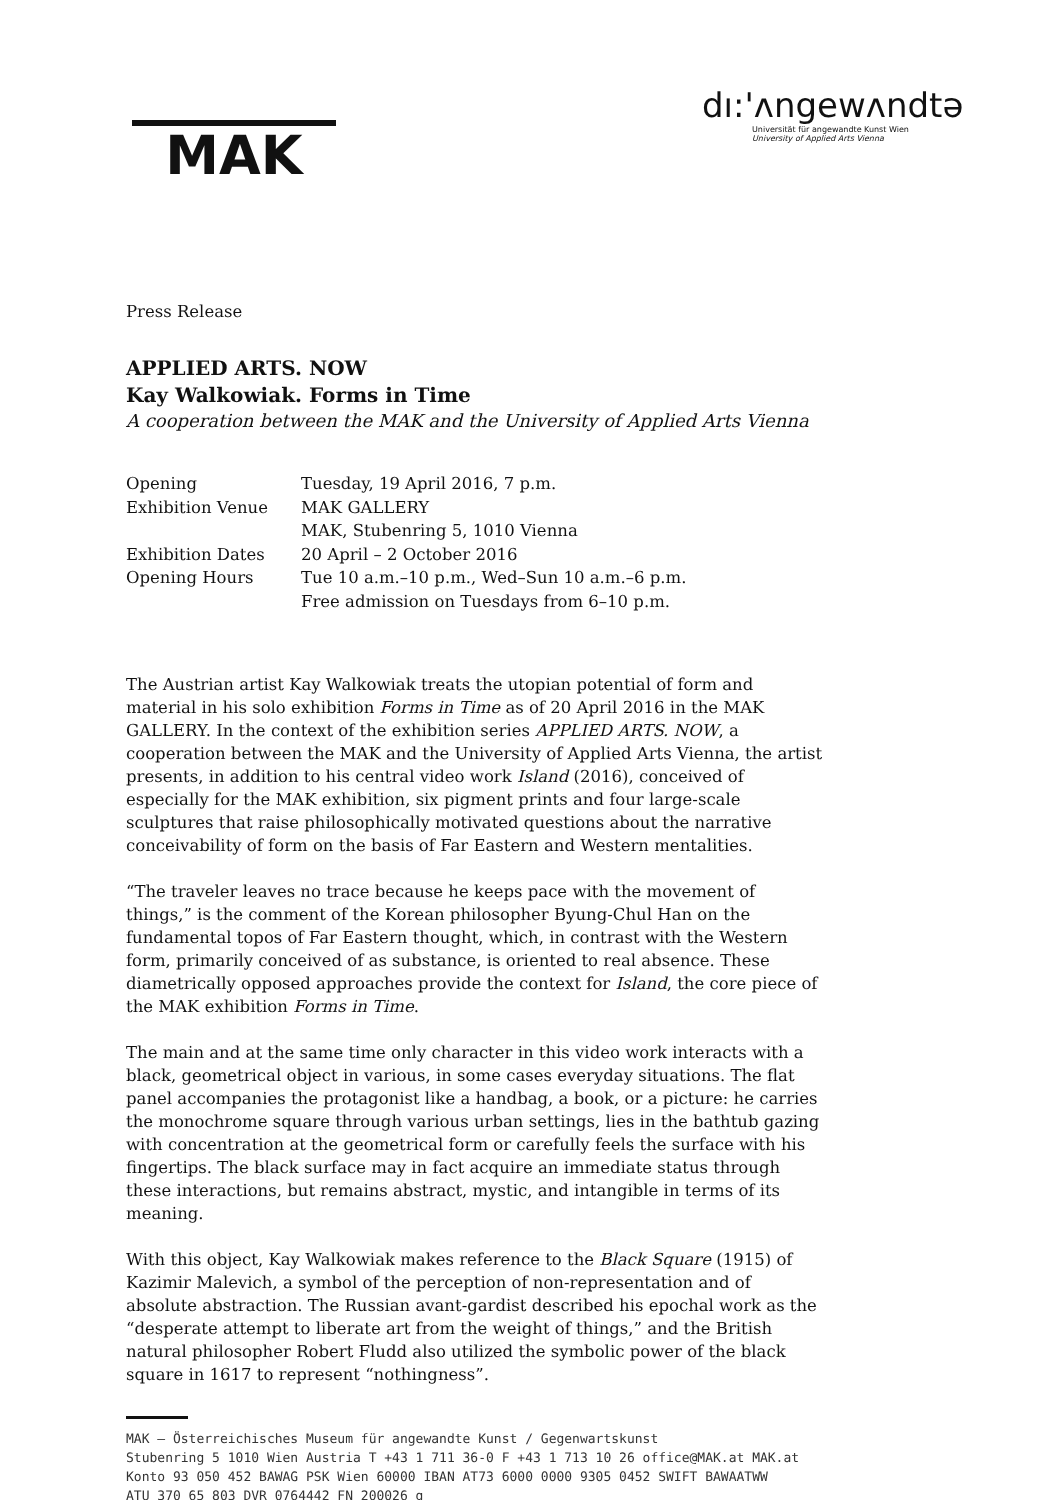MAK
dı:'ʌngewʌndtə
Universität für angewandte Kunst Wien
University of Applied Arts Vienna
Press Release
APPLIED ARTS. NOW
Kay Walkowiak. Forms in Time
A cooperation between the MAK and the University of Applied Arts Vienna
| Opening | Tuesday, 19 April 2016, 7 p.m. |
| Exhibition Venue | MAK GALLERY |
| | MAK, Stubenring 5, 1010 Vienna |
| Exhibition Dates | 20 April – 2 October 2016 |
| Opening Hours | Tue 10 a.m.–10 p.m., Wed–Sun 10 a.m.–6 p.m. |
| | Free admission on Tuesdays from 6–10 p.m. |
The Austrian artist Kay Walkowiak treats the utopian potential of form and material in his solo exhibition Forms in Time as of 20 April 2016 in the MAK GALLERY. In the context of the exhibition series APPLIED ARTS. NOW, a cooperation between the MAK and the University of Applied Arts Vienna, the artist presents, in addition to his central video work Island (2016), conceived of especially for the MAK exhibition, six pigment prints and four large-scale sculptures that raise philosophically motivated questions about the narrative conceivability of form on the basis of Far Eastern and Western mentalities.
“The traveler leaves no trace because he keeps pace with the movement of things,” is the comment of the Korean philosopher Byung-Chul Han on the fundamental topos of Far Eastern thought, which, in contrast with the Western form, primarily conceived of as substance, is oriented to real absence. These diametrically opposed approaches provide the context for Island, the core piece of the MAK exhibition Forms in Time.
The main and at the same time only character in this video work interacts with a black, geometrical object in various, in some cases everyday situations. The flat panel accompanies the protagonist like a handbag, a book, or a picture: he carries the monochrome square through various urban settings, lies in the bathtub gazing with concentration at the geometrical form or carefully feels the surface with his fingertips. The black surface may in fact acquire an immediate status through these interactions, but remains abstract, mystic, and intangible in terms of its meaning.
With this object, Kay Walkowiak makes reference to the Black Square (1915) of Kazimir Malevich, a symbol of the perception of non-representation and of absolute abstraction. The Russian avant-gardist described his epochal work as the “desperate attempt to liberate art from the weight of things,” and the British natural philosopher Robert Fludd also utilized the symbolic power of the black square in 1617 to represent “nothingness”.
MAK – Österreichisches Museum für angewandte Kunst / Gegenwartskunst
Stubenring 5 1010 Wien Austria T +43 1 711 36-0 F +43 1 713 10 26 office@MAK.at MAK.at
Konto 93 050 452 BAWAG PSK Wien 60000 IBAN AT73 6000 0000 9305 0452 SWIFT BAWAATWW
ATU 370 65 803 DVR 0764442 FN 200026 g